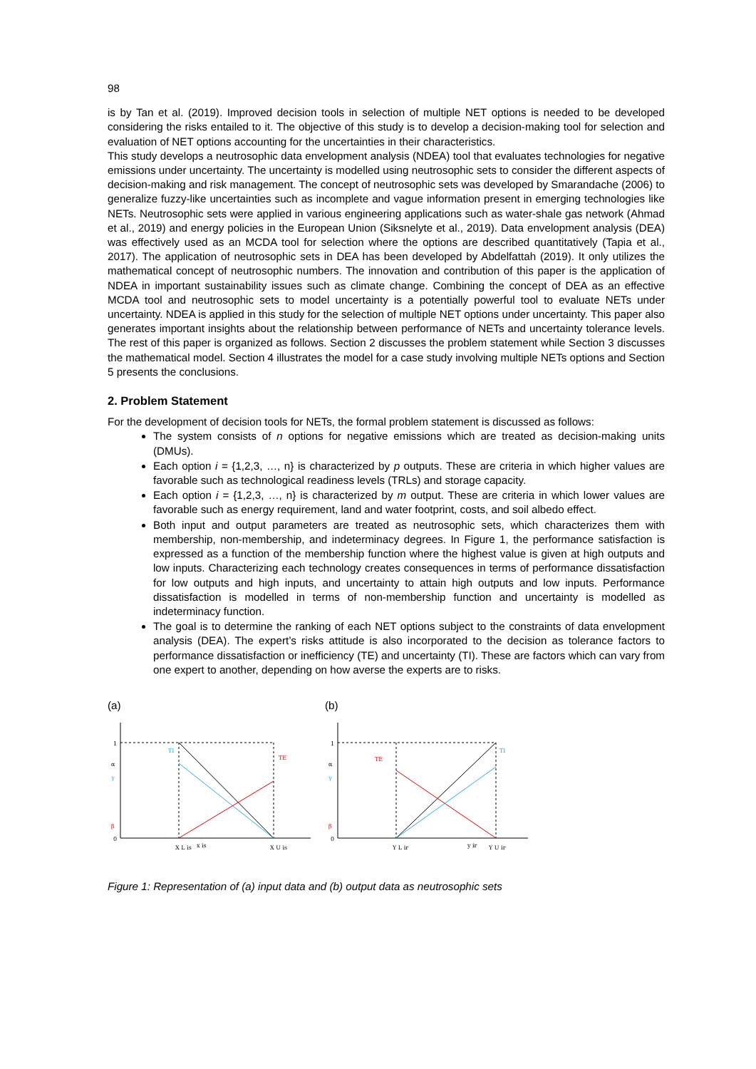98
is by Tan et al. (2019). Improved decision tools in selection of multiple NET options is needed to be developed considering the risks entailed to it. The objective of this study is to develop a decision-making tool for selection and evaluation of NET options accounting for the uncertainties in their characteristics.
This study develops a neutrosophic data envelopment analysis (NDEA) tool that evaluates technologies for negative emissions under uncertainty. The uncertainty is modelled using neutrosophic sets to consider the different aspects of decision-making and risk management. The concept of neutrosophic sets was developed by Smarandache (2006) to generalize fuzzy-like uncertainties such as incomplete and vague information present in emerging technologies like NETs. Neutrosophic sets were applied in various engineering applications such as water-shale gas network (Ahmad et al., 2019) and energy policies in the European Union (Siksnelyte et al., 2019). Data envelopment analysis (DEA) was effectively used as an MCDA tool for selection where the options are described quantitatively (Tapia et al., 2017). The application of neutrosophic sets in DEA has been developed by Abdelfattah (2019). It only utilizes the mathematical concept of neutrosophic numbers. The innovation and contribution of this paper is the application of NDEA in important sustainability issues such as climate change. Combining the concept of DEA as an effective MCDA tool and neutrosophic sets to model uncertainty is a potentially powerful tool to evaluate NETs under uncertainty. NDEA is applied in this study for the selection of multiple NET options under uncertainty. This paper also generates important insights about the relationship between performance of NETs and uncertainty tolerance levels. The rest of this paper is organized as follows. Section 2 discusses the problem statement while Section 3 discusses the mathematical model. Section 4 illustrates the model for a case study involving multiple NETs options and Section 5 presents the conclusions.
2. Problem Statement
For the development of decision tools for NETs, the formal problem statement is discussed as follows:
The system consists of n options for negative emissions which are treated as decision-making units (DMUs).
Each option i = {1,2,3, …, n} is characterized by p outputs. These are criteria in which higher values are favorable such as technological readiness levels (TRLs) and storage capacity.
Each option i = {1,2,3, …, n} is characterized by m output. These are criteria in which lower values are favorable such as energy requirement, land and water footprint, costs, and soil albedo effect.
Both input and output parameters are treated as neutrosophic sets, which characterizes them with membership, non-membership, and indeterminacy degrees. In Figure 1, the performance satisfaction is expressed as a function of the membership function where the highest value is given at high outputs and low inputs. Characterizing each technology creates consequences in terms of performance dissatisfaction for low outputs and high inputs, and uncertainty to attain high outputs and low inputs. Performance dissatisfaction is modelled in terms of non-membership function and uncertainty is modelled as indeterminacy function.
The goal is to determine the ranking of each NET options subject to the constraints of data envelopment analysis (DEA). The expert’s risks attitude is also incorporated to the decision as tolerance factors to performance dissatisfaction or inefficiency (TE) and uncertainty (TI). These are factors which can vary from one expert to another, depending on how averse the experts are to risks.
(a)
1
α
γ
β
0
TI
TE
X L is
x is
X U is
(b)
1
α
γ
β
0
TE
TI
Y L ir
y ir
Y U ir
Figure 1: Representation of (a) input data and (b) output data as neutrosophic sets